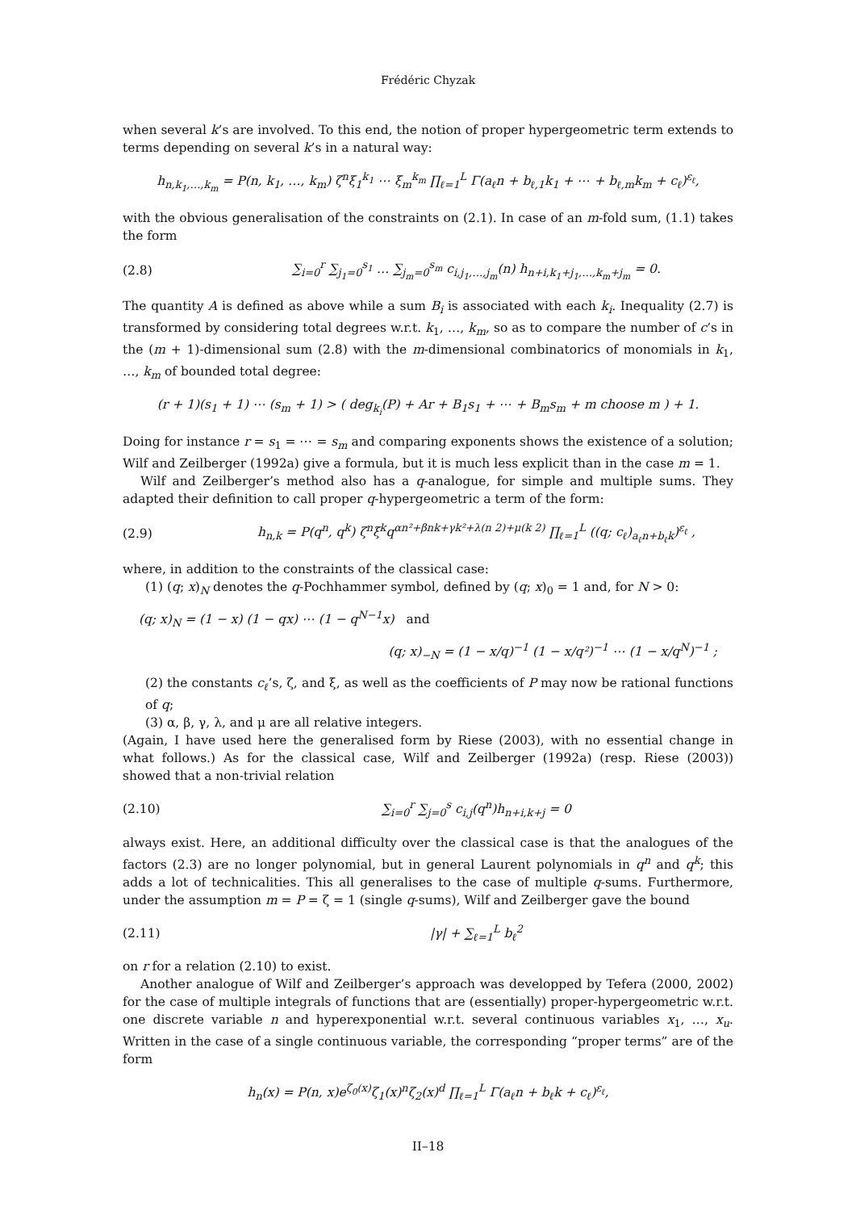Frédéric Chyzak
when several k’s are involved. To this end, the notion of proper hypergeometric term extends to terms depending on several k’s in a natural way:
h<sub>n,k<sub>1</sub>,…,k<sub>m</sub></sub> = P(n, k<sub>1</sub>, …, k<sub>m</sub>) ζ<sup>n</sup>ξ<sub>1</sub><sup>k<sub>1</sub></sup> ⋯ ξ<sub>m</sub><sup>k<sub>m</sub></sup> ∏<sub>ℓ=1</sub><sup>L</sup> Γ(a<sub>ℓ</sub>n + b<sub>ℓ,1</sub>k<sub>1</sub> + ⋯ + b<sub>ℓ,m</sub>k<sub>m</sub> + c<sub>ℓ</sub>)<sup>ε<sub>ℓ</sub></sup>,
with the obvious generalisation of the constraints on (2.1). In case of an m-fold sum, (1.1) takes the form
(2.8) ∑<sub>i=0</sub><sup>r</sup> ∑<sub>j<sub>1</sub>=0</sub><sup>s<sub>1</sub></sup> … ∑<sub>j<sub>m</sub>=0</sub><sup>s<sub>m</sub></sup> c<sub>i,j<sub>1</sub>,…,j<sub>m</sub></sub>(n) h<sub>n+i,k<sub>1</sub>+j<sub>1</sub>,…,k<sub>m</sub>+j<sub>m</sub></sub> = 0.
The quantity A is defined as above while a sum B<sub>i</sub> is associated with each k<sub>i</sub>. Inequality (2.7) is transformed by considering total degrees w.r.t. k<sub>1</sub>, …, k<sub>m</sub>, so as to compare the number of c’s in the (m + 1)-dimensional sum (2.8) with the m-dimensional combinatorics of monomials in k<sub>1</sub>, …, k<sub>m</sub> of bounded total degree:
(r + 1)(s<sub>1</sub> + 1) ⋯ (s<sub>m</sub> + 1) > ( deg<sub>k<sub>i</sub></sub>(P) + Ar + B<sub>1</sub>s<sub>1</sub> + ⋯ + B<sub>m</sub>s<sub>m</sub> + m choose m ) + 1.
Doing for instance r = s<sub>1</sub> = ⋯ = s<sub>m</sub> and comparing exponents shows the existence of a solution; Wilf and Zeilberger (1992a) give a formula, but it is much less explicit than in the case m = 1.
Wilf and Zeilberger’s method also has a q-analogue, for simple and multiple sums. They adapted their definition to call proper q-hypergeometric a term of the form:
(2.9) h<sub>n,k</sub> = P(q<sup>n</sup>, q<sup>k</sup>) ζ<sup>n</sup>ξ<sup>k</sup>q<sup>αn²+βnk+γk²+λ(n 2)+μ(k 2)</sup> ∏<sub>ℓ=1</sub><sup>L</sup> ((q; c<sub>ℓ</sub>)<sub>a<sub>ℓ</sub>n+b<sub>ℓ</sub>k</sub>)<sup>ε<sub>ℓ</sub></sup> ,
where, in addition to the constraints of the classical case:
(1) (q; x)<sub>N</sub> denotes the q-Pochhammer symbol, defined by (q; x)<sub>0</sub> = 1 and, for N > 0:
(q; x)<sub>N</sub> = (1 − x) (1 − qx) ⋯ (1 − q<sup>N−1</sup>x) and
(q; x)<sub>−N</sub> = (1 − x/q)<sup>−1</sup> (1 − x/q²)<sup>−1</sup> ⋯ (1 − x/q<sup>N</sup>)<sup>−1</sup> ;
(2) the constants c<sub>ℓ</sub>’s, ζ, and ξ, as well as the coefficients of P may now be rational functions of q;
(3) α, β, γ, λ, and μ are all relative integers.
(Again, I have used here the generalised form by Riese (2003), with no essential change in what follows.) As for the classical case, Wilf and Zeilberger (1992a) (resp. Riese (2003)) showed that a non-trivial relation
(2.10) ∑<sub>i=0</sub><sup>r</sup> ∑<sub>j=0</sub><sup>s</sup> c<sub>i,j</sub>(q<sup>n</sup>)h<sub>n+i,k+j</sub> = 0
always exist. Here, an additional difficulty over the classical case is that the analogues of the factors (2.3) are no longer polynomial, but in general Laurent polynomials in q<sup>n</sup> and q<sup>k</sup>; this adds a lot of technicalities. This all generalises to the case of multiple q-sums. Furthermore, under the assumption m = P = ζ = 1 (single q-sums), Wilf and Zeilberger gave the bound
(2.11) |γ| + ∑<sub>ℓ=1</sub><sup>L</sup> b<sub>ℓ</sub><sup>2</sup>
on r for a relation (2.10) to exist.
Another analogue of Wilf and Zeilberger’s approach was developped by Tefera (2000, 2002) for the case of multiple integrals of functions that are (essentially) proper-hypergeometric w.r.t. one discrete variable n and hyperexponential w.r.t. several continuous variables x<sub>1</sub>, …, x<sub>u</sub>. Written in the case of a single continuous variable, the corresponding “proper terms” are of the form
h<sub>n</sub>(x) = P(n, x)e<sup>ζ<sub>0</sub>(x)</sup>ζ<sub>1</sub>(x)<sup>n</sup>ζ<sub>2</sub>(x)<sup>d</sup> ∏<sub>ℓ=1</sub><sup>L</sup> Γ(a<sub>ℓ</sub>n + b<sub>ℓ</sub>k + c<sub>ℓ</sub>)<sup>ε<sub>ℓ</sub></sup>,
II–18